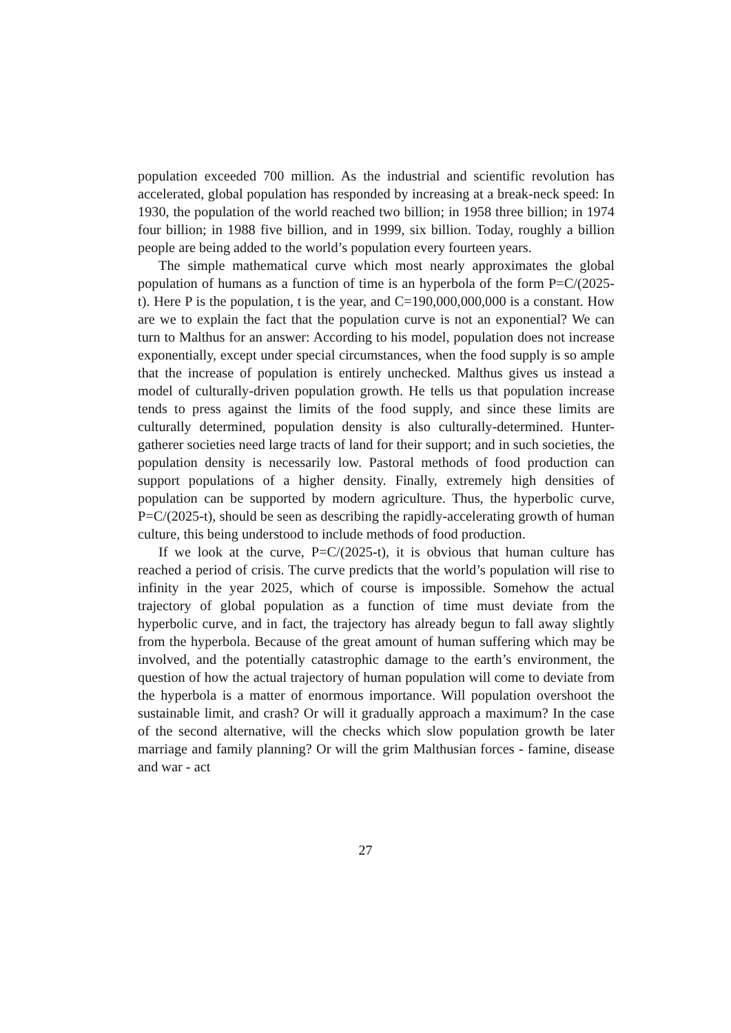population exceeded 700 million. As the industrial and scientific revolution has accelerated, global population has responded by increasing at a break-neck speed: In 1930, the population of the world reached two billion; in 1958 three billion; in 1974 four billion; in 1988 five billion, and in 1999, six billion. Today, roughly a billion people are being added to the world’s population every fourteen years.
The simple mathematical curve which most nearly approximates the global population of humans as a function of time is an hyperbola of the form P=C/(2025-t). Here P is the population, t is the year, and C=190,000,000,000 is a constant. How are we to explain the fact that the population curve is not an exponential? We can turn to Malthus for an answer: According to his model, population does not increase exponentially, except under special circumstances, when the food supply is so ample that the increase of population is entirely unchecked. Malthus gives us instead a model of culturally-driven population growth. He tells us that population increase tends to press against the limits of the food supply, and since these limits are culturally determined, population density is also culturally-determined. Hunter-gatherer societies need large tracts of land for their support; and in such societies, the population density is necessarily low. Pastoral methods of food production can support populations of a higher density. Finally, extremely high densities of population can be supported by modern agriculture. Thus, the hyperbolic curve, P=C/(2025-t), should be seen as describing the rapidly-accelerating growth of human culture, this being understood to include methods of food production.
If we look at the curve, P=C/(2025-t), it is obvious that human culture has reached a period of crisis. The curve predicts that the world’s population will rise to infinity in the year 2025, which of course is impossible. Somehow the actual trajectory of global population as a function of time must deviate from the hyperbolic curve, and in fact, the trajectory has already begun to fall away slightly from the hyperbola. Because of the great amount of human suffering which may be involved, and the potentially catastrophic damage to the earth’s environment, the question of how the actual trajectory of human population will come to deviate from the hyperbola is a matter of enormous importance. Will population overshoot the sustainable limit, and crash? Or will it gradually approach a maximum? In the case of the second alternative, will the checks which slow population growth be later marriage and family planning? Or will the grim Malthusian forces - famine, disease and war - act
27